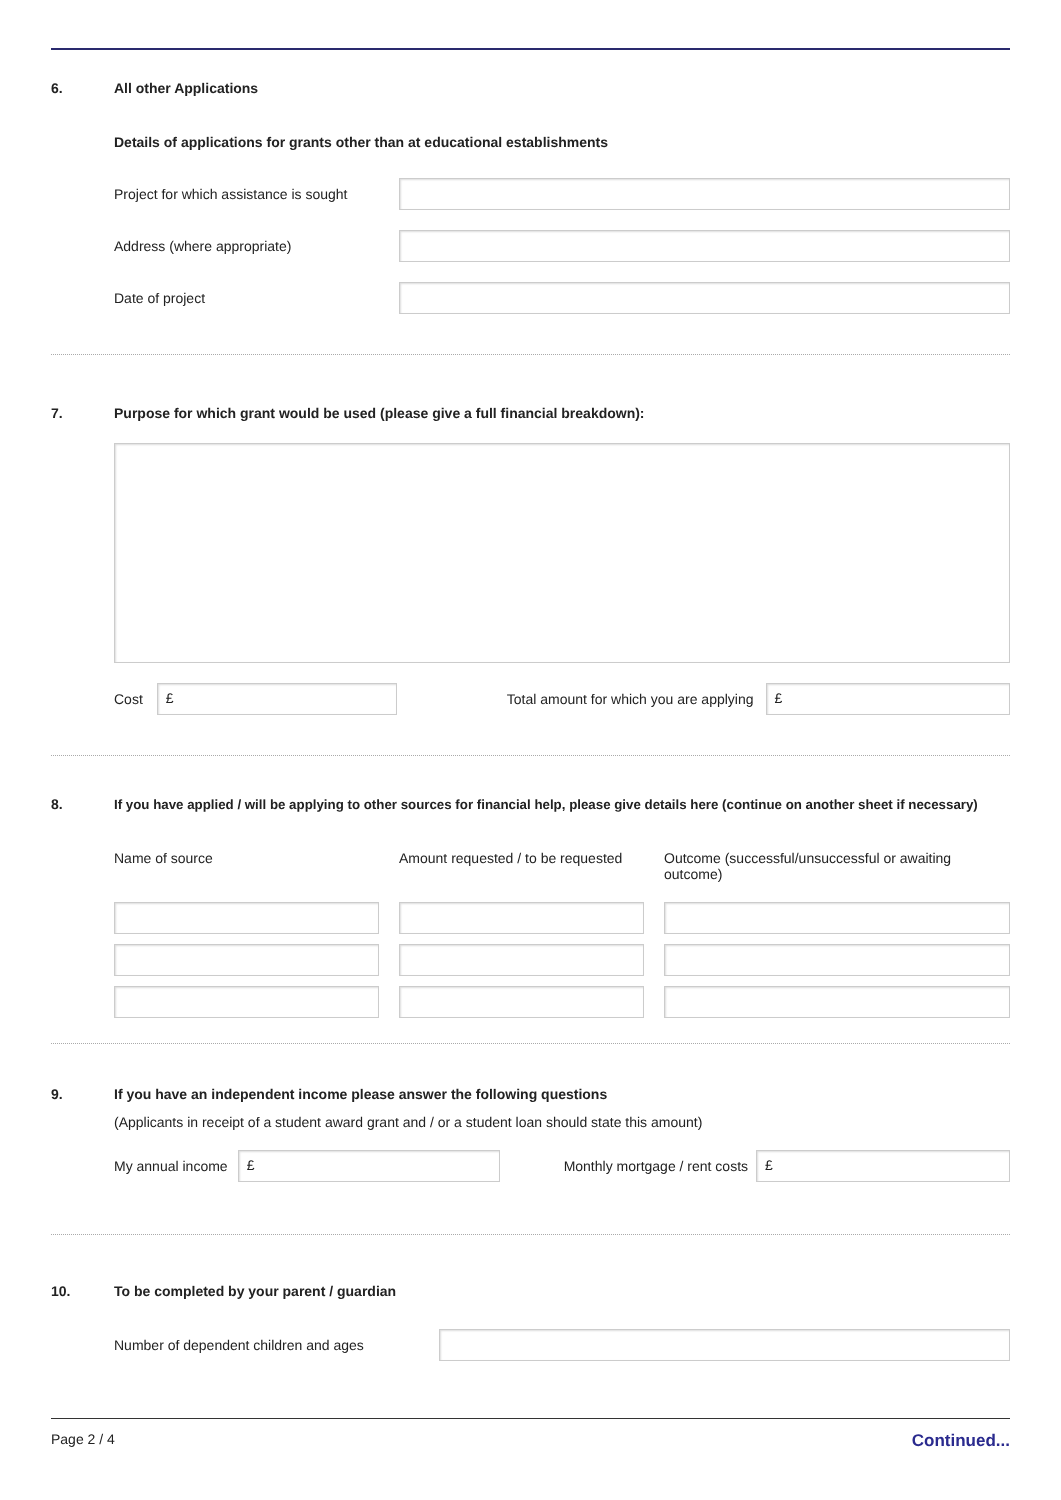6. All other Applications
Details of applications for grants other than at educational establishments
Project for which assistance is sought
Address (where appropriate)
Date of project
7. Purpose for which grant would be used (please give a full financial breakdown):
Cost
£
Total amount for which you are applying
£
8. If you have applied / will be applying to other sources for financial help, please give details here (continue on another sheet if necessary)
Name of source Amount requested / to be requested
Outcome (successful/unsuccessful or awaiting outcome)
9. If you have an independent income please answer the following questions
(Applicants in receipt of a student award grant and / or a student loan should state this amount)
My annual income
£
Monthly mortgage / rent costs
£
10. To be completed by your parent / guardian
Number of dependent children and ages
Page 2 / 4 Continued...